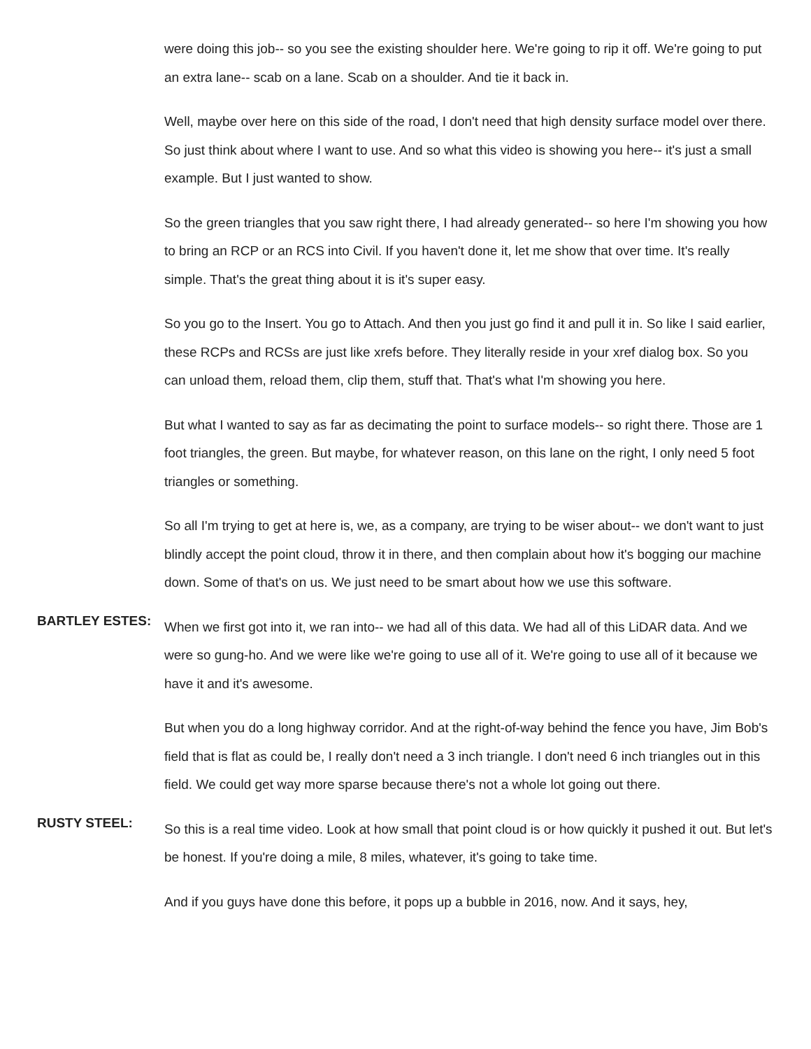were doing this job-- so you see the existing shoulder here. We're going to rip it off. We're going to put an extra lane-- scab on a lane. Scab on a shoulder. And tie it back in.
Well, maybe over here on this side of the road, I don't need that high density surface model over there. So just think about where I want to use. And so what this video is showing you here-- it's just a small example. But I just wanted to show.
So the green triangles that you saw right there, I had already generated-- so here I'm showing you how to bring an RCP or an RCS into Civil. If you haven't done it, let me show that over time. It's really simple. That's the great thing about it is it's super easy.
So you go to the Insert. You go to Attach. And then you just go find it and pull it in. So like I said earlier, these RCPs and RCSs are just like xrefs before. They literally reside in your xref dialog box. So you can unload them, reload them, clip them, stuff that. That's what I'm showing you here.
But what I wanted to say as far as decimating the point to surface models-- so right there. Those are 1 foot triangles, the green. But maybe, for whatever reason, on this lane on the right, I only need 5 foot triangles or something.
So all I'm trying to get at here is, we, as a company, are trying to be wiser about-- we don't want to just blindly accept the point cloud, throw it in there, and then complain about how it's bogging our machine down. Some of that's on us. We just need to be smart about how we use this software.
BARTLEY ESTES:
When we first got into it, we ran into-- we had all of this data. We had all of this LiDAR data. And we were so gung-ho. And we were like we're going to use all of it. We're going to use all of it because we have it and it's awesome.
But when you do a long highway corridor. And at the right-of-way behind the fence you have, Jim Bob's field that is flat as could be, I really don't need a 3 inch triangle. I don't need 6 inch triangles out in this field. We could get way more sparse because there's not a whole lot going out there.
RUSTY STEEL:
So this is a real time video. Look at how small that point cloud is or how quickly it pushed it out. But let's be honest. If you're doing a mile, 8 miles, whatever, it's going to take time.
And if you guys have done this before, it pops up a bubble in 2016, now. And it says, hey,